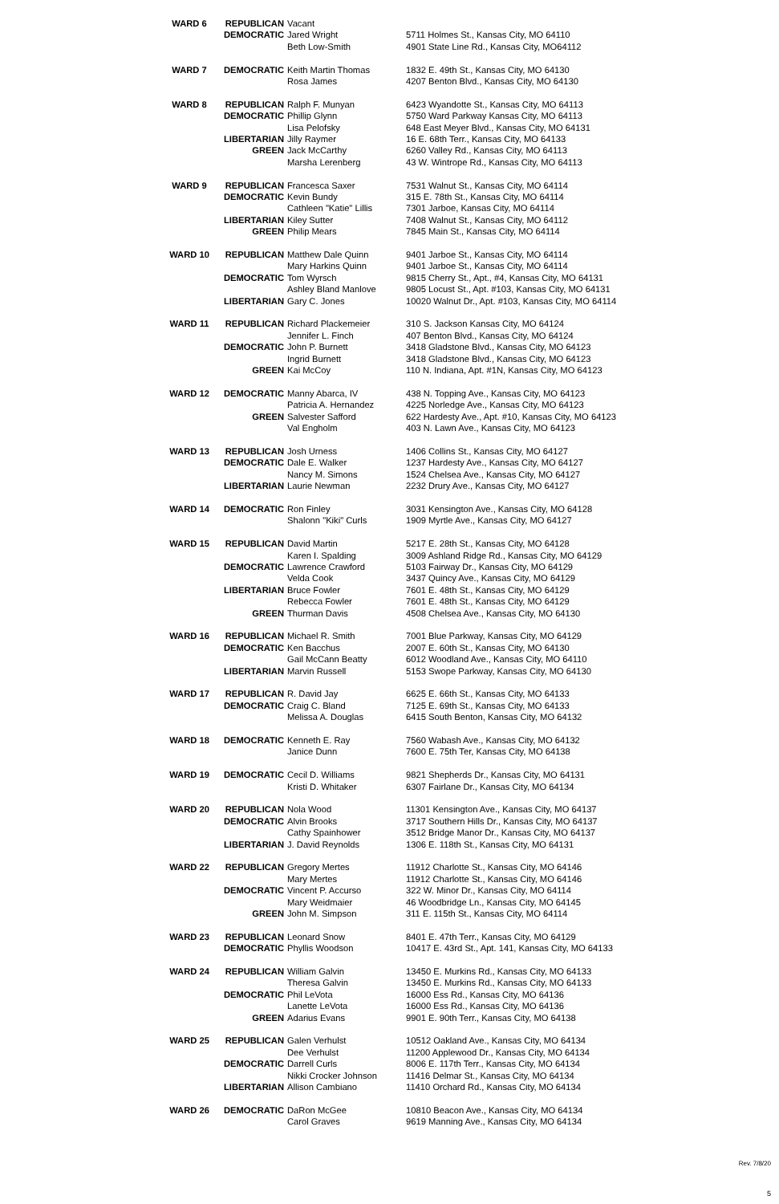| WARD 6 | REPUBLICAN | Vacant | |
| | DEMOCRATIC | Jared Wright | 5711 Holmes St., Kansas City, MO 64110 |
| | | Beth Low-Smith | 4901 State Line Rd., Kansas City, MO64112 |
| WARD 7 | DEMOCRATIC | Keith Martin Thomas | 1832 E. 49th St., Kansas City, MO 64130 |
| | | Rosa James | 4207 Benton Blvd., Kansas City, MO 64130 |
| WARD 8 | REPUBLICAN | Ralph F. Munyan | 6423 Wyandotte St., Kansas City, MO 64113 |
| | DEMOCRATIC | Phillip Glynn | 5750 Ward Parkway Kansas City, MO 64113 |
| | | Lisa Pelofsky | 648 East Meyer Blvd., Kansas City, MO 64131 |
| | LIBERTARIAN | Jilly Raymer | 16 E. 68th Terr., Kansas City, MO 64133 |
| | GREEN | Jack McCarthy | 6260 Valley Rd., Kansas City, MO 64113 |
| | | Marsha Lerenberg | 43 W. Wintrope Rd., Kansas City, MO 64113 |
| WARD 9 | REPUBLICAN | Francesca Saxer | 7531 Walnut St., Kansas City, MO 64114 |
| | DEMOCRATIC | Kevin Bundy | 315 E. 78th St., Kansas City, MO 64114 |
| | | Cathleen "Katie" Lillis | 7301 Jarboe, Kansas City, MO 64114 |
| | LIBERTARIAN | Kiley Sutter | 7408 Walnut St., Kansas City, MO 64112 |
| | GREEN | Philip Mears | 7845 Main St., Kansas City, MO 64114 |
| WARD 10 | REPUBLICAN | Matthew Dale Quinn | 9401 Jarboe St., Kansas City, MO 64114 |
| | | Mary Harkins Quinn | 9401 Jarboe St., Kansas City, MO 64114 |
| | DEMOCRATIC | Tom Wyrsch | 9815 Cherry St., Apt., #4, Kansas City, MO 64131 |
| | | Ashley Bland Manlove | 9805 Locust St., Apt. #103, Kansas City, MO 64131 |
| | LIBERTARIAN | Gary C. Jones | 10020 Walnut Dr., Apt. #103, Kansas City, MO 64114 |
| WARD 11 | REPUBLICAN | Richard Plackemeier | 310 S. Jackson Kansas City, MO 64124 |
| | | Jennifer L. Finch | 407 Benton Blvd., Kansas City, MO 64124 |
| | DEMOCRATIC | John P. Burnett | 3418 Gladstone Blvd., Kansas City, MO 64123 |
| | | Ingrid Burnett | 3418 Gladstone Blvd., Kansas City, MO 64123 |
| | GREEN | Kai McCoy | 110 N. Indiana, Apt. #1N, Kansas City, MO 64123 |
| WARD 12 | DEMOCRATIC | Manny Abarca, IV | 438 N. Topping Ave., Kansas City, MO 64123 |
| | | Patricia A. Hernandez | 4225 Norledge Ave., Kansas City, MO 64123 |
| | GREEN | Salvester Safford | 622 Hardesty Ave., Apt. #10, Kansas City, MO 64123 |
| | | Val Engholm | 403 N. Lawn Ave., Kansas City, MO 64123 |
| WARD 13 | REPUBLICAN | Josh Urness | 1406 Collins St., Kansas City, MO 64127 |
| | DEMOCRATIC | Dale E. Walker | 1237 Hardesty Ave., Kansas City, MO 64127 |
| | | Nancy M. Simons | 1524 Chelsea Ave., Kansas City, MO 64127 |
| | LIBERTARIAN | Laurie Newman | 2232 Drury Ave., Kansas City, MO 64127 |
| WARD 14 | DEMOCRATIC | Ron Finley | 3031 Kensington Ave., Kansas City, MO 64128 |
| | | Shalonn "Kiki" Curls | 1909 Myrtle Ave., Kansas City, MO 64127 |
| WARD 15 | REPUBLICAN | David Martin | 5217 E. 28th St., Kansas City, MO 64128 |
| | | Karen I. Spalding | 3009 Ashland Ridge Rd., Kansas City, MO 64129 |
| | DEMOCRATIC | Lawrence Crawford | 5103 Fairway Dr., Kansas City, MO 64129 |
| | | Velda Cook | 3437 Quincy Ave., Kansas City, MO 64129 |
| | LIBERTARIAN | Bruce Fowler | 7601 E. 48th St., Kansas City, MO 64129 |
| | | Rebecca Fowler | 7601 E. 48th St., Kansas City, MO 64129 |
| | GREEN | Thurman Davis | 4508 Chelsea Ave., Kansas City, MO 64130 |
| WARD 16 | REPUBLICAN | Michael R. Smith | 7001 Blue Parkway, Kansas City, MO 64129 |
| | DEMOCRATIC | Ken Bacchus | 2007 E. 60th St., Kansas City, MO 64130 |
| | | Gail McCann Beatty | 6012 Woodland Ave., Kansas City, MO 64110 |
| | LIBERTARIAN | Marvin Russell | 5153 Swope Parkway, Kansas City, MO 64130 |
| WARD 17 | REPUBLICAN | R. David Jay | 6625 E. 66th St., Kansas City, MO 64133 |
| | DEMOCRATIC | Craig C. Bland | 7125 E. 69th St., Kansas City, MO 64133 |
| | | Melissa A. Douglas | 6415 South Benton, Kansas City, MO 64132 |
| WARD 18 | DEMOCRATIC | Kenneth E. Ray | 7560 Wabash Ave., Kansas City, MO 64132 |
| | | Janice Dunn | 7600 E. 75th Ter, Kansas City, MO 64138 |
| WARD 19 | DEMOCRATIC | Cecil D. Williams | 9821 Shepherds Dr., Kansas City, MO 64131 |
| | | Kristi D. Whitaker | 6307 Fairlane Dr., Kansas City, MO 64134 |
| WARD 20 | REPUBLICAN | Nola Wood | 11301 Kensington Ave., Kansas City, MO 64137 |
| | DEMOCRATIC | Alvin Brooks | 3717 Southern Hills Dr., Kansas City, MO 64137 |
| | | Cathy Spainhower | 3512 Bridge Manor Dr., Kansas City, MO 64137 |
| | LIBERTARIAN | J. David Reynolds | 1306 E. 118th St., Kansas City, MO 64131 |
| WARD 22 | REPUBLICAN | Gregory Mertes | 11912 Charlotte St., Kansas City, MO 64146 |
| | | Mary Mertes | 11912 Charlotte St., Kansas City, MO 64146 |
| | DEMOCRATIC | Vincent P. Accurso | 322 W. Minor Dr., Kansas City, MO 64114 |
| | | Mary Weidmaier | 46 Woodbridge Ln., Kansas City, MO 64145 |
| | GREEN | John M. Simpson | 311 E. 115th St., Kansas City, MO 64114 |
| WARD 23 | REPUBLICAN | Leonard Snow | 8401 E. 47th Terr., Kansas City, MO 64129 |
| | DEMOCRATIC | Phyllis Woodson | 10417 E. 43rd St., Apt. 141, Kansas City, MO 64133 |
| WARD 24 | REPUBLICAN | William Galvin | 13450 E. Murkins Rd., Kansas City, MO 64133 |
| | | Theresa Galvin | 13450 E. Murkins Rd., Kansas City, MO 64133 |
| | DEMOCRATIC | Phil LeVota | 16000 Ess Rd., Kansas City, MO 64136 |
| | | Lanette LeVota | 16000 Ess Rd., Kansas City, MO 64136 |
| | GREEN | Adarius Evans | 9901 E. 90th Terr., Kansas City, MO 64138 |
| WARD 25 | REPUBLICAN | Galen Verhulst | 10512 Oakland Ave., Kansas City, MO 64134 |
| | | Dee Verhulst | 11200 Applewood Dr., Kansas City, MO 64134 |
| | DEMOCRATIC | Darrell Curls | 8006 E. 117th Terr., Kansas City, MO 64134 |
| | | Nikki Crocker Johnson | 11416 Delmar St., Kansas City, MO 64134 |
| | LIBERTARIAN | Allison Cambiano | 11410 Orchard Rd., Kansas City, MO 64134 |
| WARD 26 | DEMOCRATIC | DaRon McGee | 10810 Beacon Ave., Kansas City, MO 64134 |
| | | Carol Graves | 9619 Manning Ave., Kansas City, MO 64134 |
Rev. 7/8/20
5